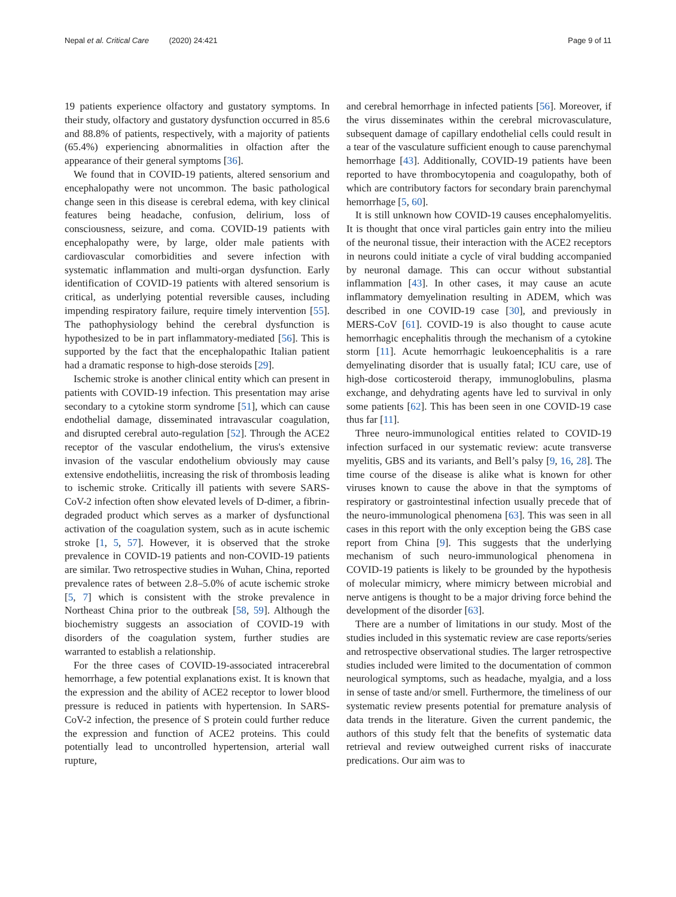Nepal et al. Critical Care (2020) 24:421
Page 9 of 11
19 patients experience olfactory and gustatory symptoms. In their study, olfactory and gustatory dysfunction occurred in 85.6 and 88.8% of patients, respectively, with a majority of patients (65.4%) experiencing abnormalities in olfaction after the appearance of their general symptoms [36].
We found that in COVID-19 patients, altered sensorium and encephalopathy were not uncommon. The basic pathological change seen in this disease is cerebral edema, with key clinical features being headache, confusion, delirium, loss of consciousness, seizure, and coma. COVID-19 patients with encephalopathy were, by large, older male patients with cardiovascular comorbidities and severe infection with systematic inflammation and multi-organ dysfunction. Early identification of COVID-19 patients with altered sensorium is critical, as underlying potential reversible causes, including impending respiratory failure, require timely intervention [55]. The pathophysiology behind the cerebral dysfunction is hypothesized to be in part inflammatory-mediated [56]. This is supported by the fact that the encephalopathic Italian patient had a dramatic response to high-dose steroids [29].
Ischemic stroke is another clinical entity which can present in patients with COVID-19 infection. This presentation may arise secondary to a cytokine storm syndrome [51], which can cause endothelial damage, disseminated intravascular coagulation, and disrupted cerebral auto-regulation [52]. Through the ACE2 receptor of the vascular endothelium, the virus's extensive invasion of the vascular endothelium obviously may cause extensive endotheliitis, increasing the risk of thrombosis leading to ischemic stroke. Critically ill patients with severe SARS-CoV-2 infection often show elevated levels of D-dimer, a fibrin-degraded product which serves as a marker of dysfunctional activation of the coagulation system, such as in acute ischemic stroke [1, 5, 57]. However, it is observed that the stroke prevalence in COVID-19 patients and non-COVID-19 patients are similar. Two retrospective studies in Wuhan, China, reported prevalence rates of between 2.8–5.0% of acute ischemic stroke [5, 7] which is consistent with the stroke prevalence in Northeast China prior to the outbreak [58, 59]. Although the biochemistry suggests an association of COVID-19 with disorders of the coagulation system, further studies are warranted to establish a relationship.
For the three cases of COVID-19-associated intracerebral hemorrhage, a few potential explanations exist. It is known that the expression and the ability of ACE2 receptor to lower blood pressure is reduced in patients with hypertension. In SARS-CoV-2 infection, the presence of S protein could further reduce the expression and function of ACE2 proteins. This could potentially lead to uncontrolled hypertension, arterial wall rupture,
and cerebral hemorrhage in infected patients [56]. Moreover, if the virus disseminates within the cerebral microvasculature, subsequent damage of capillary endothelial cells could result in a tear of the vasculature sufficient enough to cause parenchymal hemorrhage [43]. Additionally, COVID-19 patients have been reported to have thrombocytopenia and coagulopathy, both of which are contributory factors for secondary brain parenchymal hemorrhage [5, 60].
It is still unknown how COVID-19 causes encephalomyelitis. It is thought that once viral particles gain entry into the milieu of the neuronal tissue, their interaction with the ACE2 receptors in neurons could initiate a cycle of viral budding accompanied by neuronal damage. This can occur without substantial inflammation [43]. In other cases, it may cause an acute inflammatory demyelination resulting in ADEM, which was described in one COVID-19 case [30], and previously in MERS-CoV [61]. COVID-19 is also thought to cause acute hemorrhagic encephalitis through the mechanism of a cytokine storm [11]. Acute hemorrhagic leukoencephalitis is a rare demyelinating disorder that is usually fatal; ICU care, use of high-dose corticosteroid therapy, immunoglobulins, plasma exchange, and dehydrating agents have led to survival in only some patients [62]. This has been seen in one COVID-19 case thus far [11].
Three neuro-immunological entities related to COVID-19 infection surfaced in our systematic review: acute transverse myelitis, GBS and its variants, and Bell’s palsy [9, 16, 28]. The time course of the disease is alike what is known for other viruses known to cause the above in that the symptoms of respiratory or gastrointestinal infection usually precede that of the neuro-immunological phenomena [63]. This was seen in all cases in this report with the only exception being the GBS case report from China [9]. This suggests that the underlying mechanism of such neuro-immunological phenomena in COVID-19 patients is likely to be grounded by the hypothesis of molecular mimicry, where mimicry between microbial and nerve antigens is thought to be a major driving force behind the development of the disorder [63].
There are a number of limitations in our study. Most of the studies included in this systematic review are case reports/series and retrospective observational studies. The larger retrospective studies included were limited to the documentation of common neurological symptoms, such as headache, myalgia, and a loss in sense of taste and/or smell. Furthermore, the timeliness of our systematic review presents potential for premature analysis of data trends in the literature. Given the current pandemic, the authors of this study felt that the benefits of systematic data retrieval and review outweighed current risks of inaccurate predications. Our aim was to